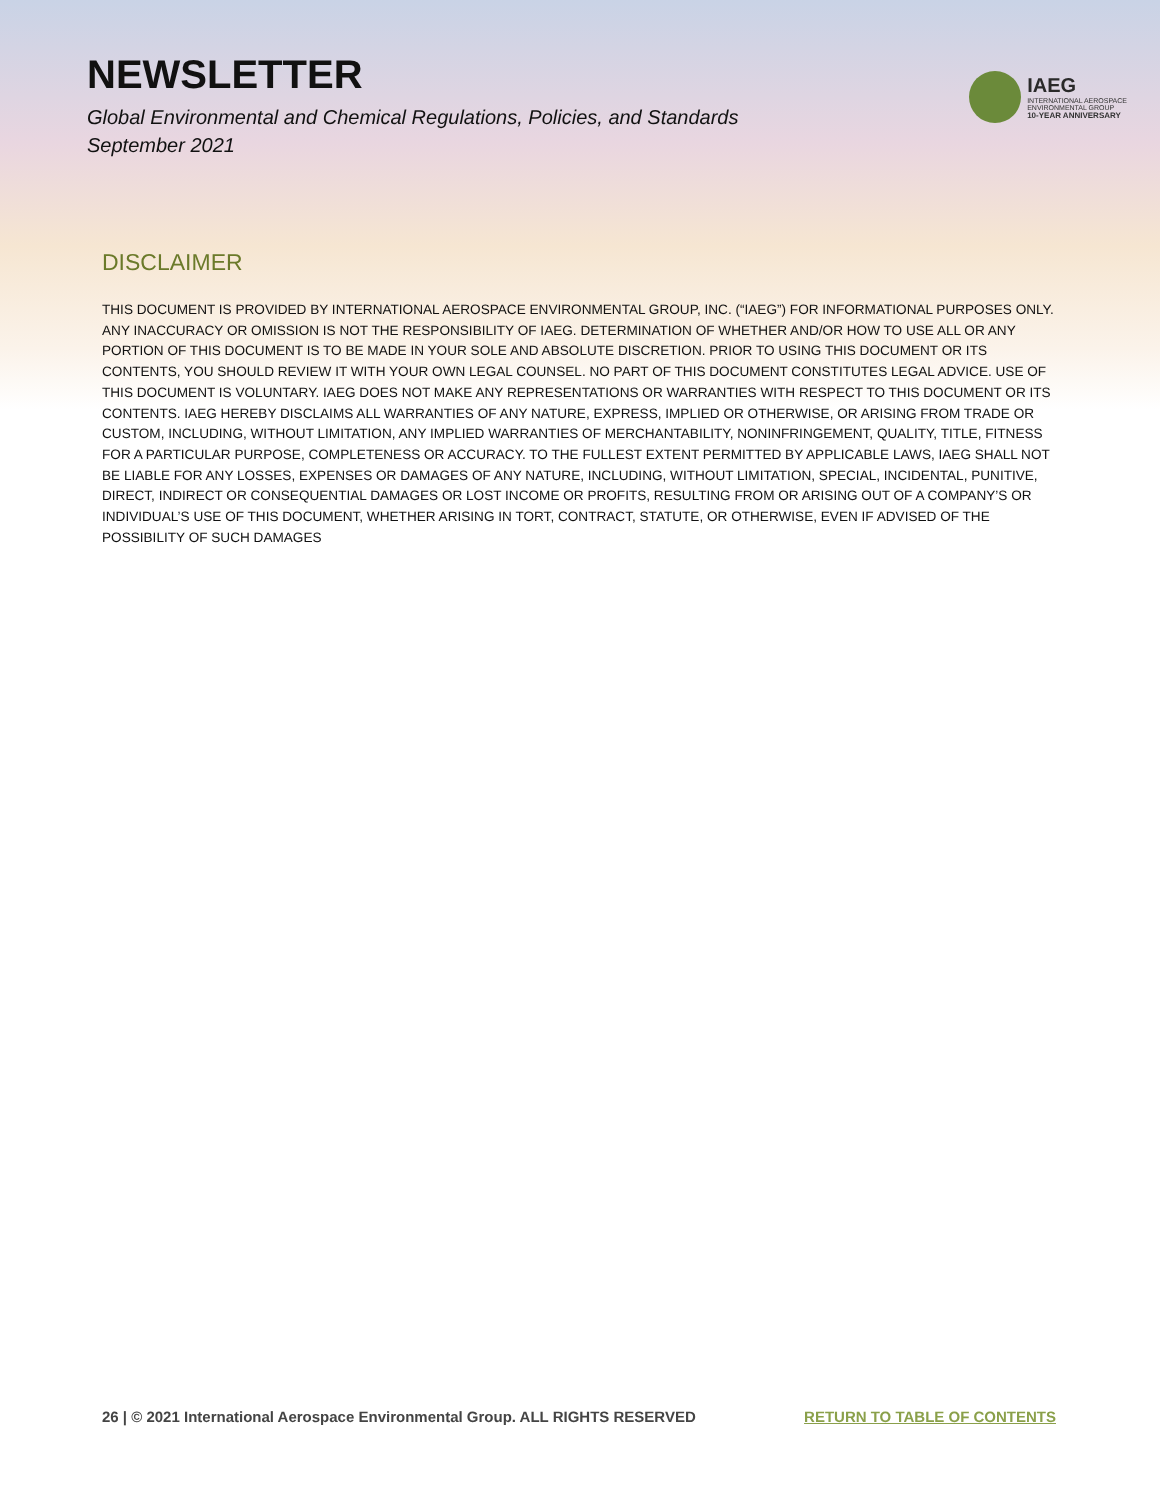NEWSLETTER
Global Environmental and Chemical Regulations, Policies, and Standards
September 2021
IAEG
INTERNATIONAL AEROSPACE
ENVIRONMENTAL GROUP
10-YEAR ANNIVERSARY
DISCLAIMER
THIS DOCUMENT IS PROVIDED BY INTERNATIONAL AEROSPACE ENVIRONMENTAL GROUP, INC. (“IAEG”) FOR INFORMATIONAL PURPOSES ONLY. ANY INACCURACY OR OMISSION IS NOT THE RESPONSIBILITY OF IAEG. DETERMINATION OF WHETHER AND/OR HOW TO USE ALL OR ANY PORTION OF THIS DOCUMENT IS TO BE MADE IN YOUR SOLE AND ABSOLUTE DISCRETION. PRIOR TO USING THIS DOCUMENT OR ITS CONTENTS, YOU SHOULD REVIEW IT WITH YOUR OWN LEGAL COUNSEL. NO PART OF THIS DOCUMENT CONSTITUTES LEGAL ADVICE. USE OF THIS DOCUMENT IS VOLUNTARY. IAEG DOES NOT MAKE ANY REPRESENTATIONS OR WARRANTIES WITH RESPECT TO THIS DOCUMENT OR ITS CONTENTS. IAEG HEREBY DISCLAIMS ALL WARRANTIES OF ANY NATURE, EXPRESS, IMPLIED OR OTHERWISE, OR ARISING FROM TRADE OR CUSTOM, INCLUDING, WITHOUT LIMITATION, ANY IMPLIED WARRANTIES OF MERCHANTABILITY, NONINFRINGEMENT, QUALITY, TITLE, FITNESS FOR A PARTICULAR PURPOSE, COMPLETENESS OR ACCURACY. TO THE FULLEST EXTENT PERMITTED BY APPLICABLE LAWS, IAEG SHALL NOT BE LIABLE FOR ANY LOSSES, EXPENSES OR DAMAGES OF ANY NATURE, INCLUDING, WITHOUT LIMITATION, SPECIAL, INCIDENTAL, PUNITIVE, DIRECT, INDIRECT OR CONSEQUENTIAL DAMAGES OR LOST INCOME OR PROFITS, RESULTING FROM OR ARISING OUT OF A COMPANY’S OR INDIVIDUAL’S USE OF THIS DOCUMENT, WHETHER ARISING IN TORT, CONTRACT, STATUTE, OR OTHERWISE, EVEN IF ADVISED OF THE POSSIBILITY OF SUCH DAMAGES
26 | © 2021 International Aerospace Environmental Group. ALL RIGHTS RESERVED RETURN TO TABLE OF CONTENTS